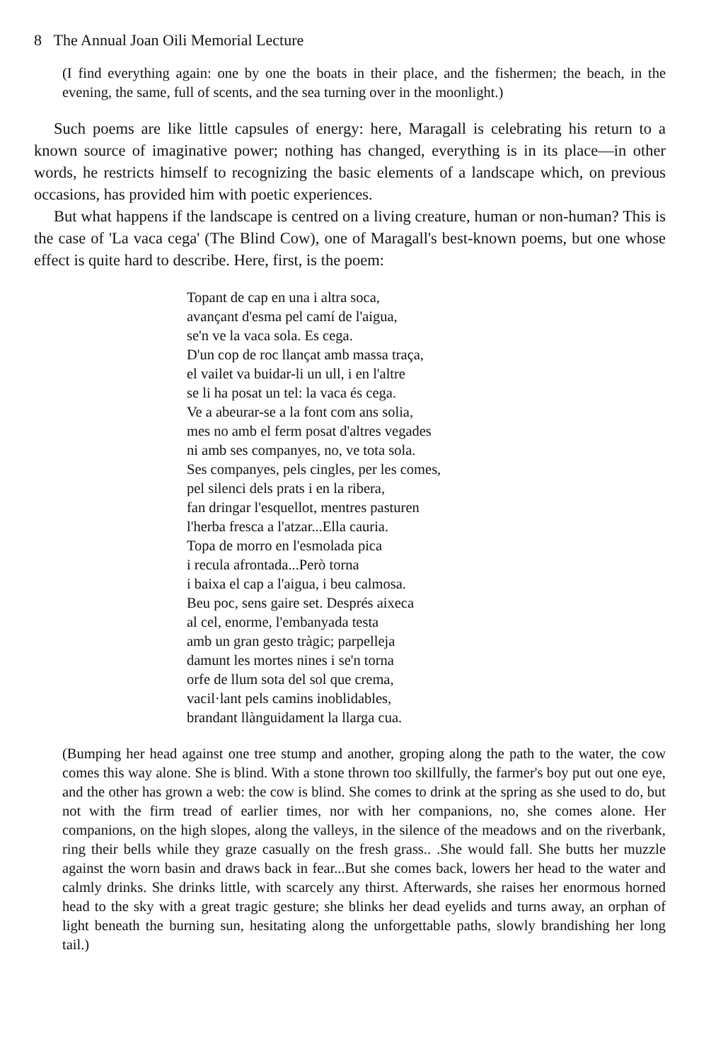8 The Annual Joan Oili Memorial Lecture
(I find everything again: one by one the boats in their place, and the fishermen; the beach, in the evening, the same, full of scents, and the sea turning over in the moonlight.)
Such poems are like little capsules of energy: here, Maragall is celebrating his return to a known source of imaginative power; nothing has changed, everything is in its place—in other words, he restricts himself to recognizing the basic elements of a landscape which, on previous occasions, has provided him with poetic experiences.
But what happens if the landscape is centred on a living creature, human or non-human? This is the case of 'La vaca cega' (The Blind Cow), one of Maragall's best-known poems, but one whose effect is quite hard to describe. Here, first, is the poem:
Topant de cap en una i altra soca,
avançant d'esma pel camí de l'aigua,
se'n ve la vaca sola. Es cega.
D'un cop de roc llançat amb massa traça,
el vailet va buidar-li un ull, i en l'altre
se li ha posat un tel: la vaca és cega.
Ve a abeurar-se a la font com ans solia,
mes no amb el ferm posat d'altres vegades
ni amb ses companyes, no, ve tota sola.
Ses companyes, pels cingles, per les comes,
pel silenci dels prats i en la ribera,
fan dringar l'esquellot, mentres pasturen
l'herba fresca a l'atzar...Ella cauria.
Topa de morro en l'esmolada pica
i recula afrontada...Però torna
i baixa el cap a l'aigua, i beu calmosa.
Beu poc, sens gaire set. Després aixeca
al cel, enorme, l'embanyada testa
amb un gran gesto tràgic; parpelleja
damunt les mortes nines i se'n torna
orfe de llum sota del sol que crema,
vacil·lant pels camins inoblidables,
brandant llànguidament la llarga cua.
(Bumping her head against one tree stump and another, groping along the path to the water, the cow comes this way alone. She is blind. With a stone thrown too skillfully, the farmer's boy put out one eye, and the other has grown a web: the cow is blind. She comes to drink at the spring as she used to do, but not with the firm tread of earlier times, nor with her companions, no, she comes alone. Her companions, on the high slopes, along the valleys, in the silence of the meadows and on the riverbank, ring their bells while they graze casually on the fresh grass.. .She would fall. She butts her muzzle against the worn basin and draws back in fear...But she comes back, lowers her head to the water and calmly drinks. She drinks little, with scarcely any thirst. Afterwards, she raises her enormous horned head to the sky with a great tragic gesture; she blinks her dead eyelids and turns away, an orphan of light beneath the burning sun, hesitating along the unforgettable paths, slowly brandishing her long tail.)